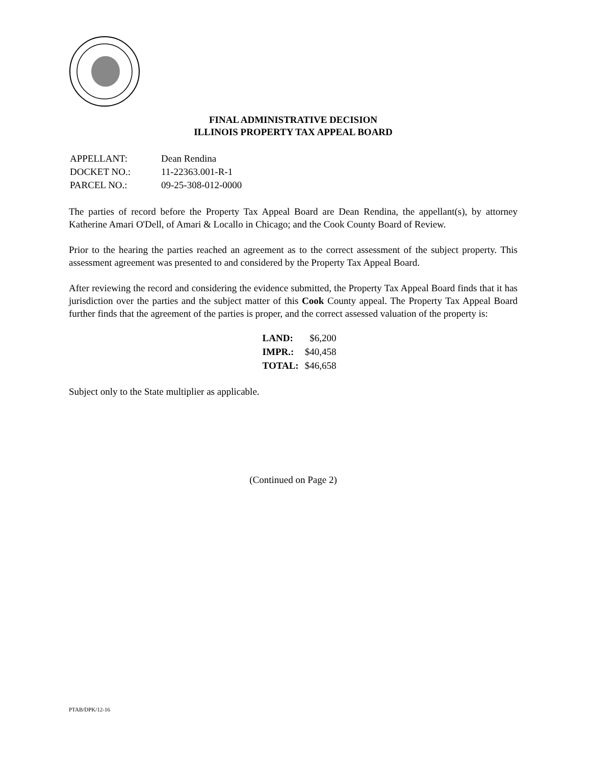FINAL ADMINISTRATIVE DECISION
ILLINOIS PROPERTY TAX APPEAL BOARD
| APPELLANT: | Dean Rendina |
| DOCKET NO.: | 11-22363.001-R-1 |
| PARCEL NO.: | 09-25-308-012-0000 |
The parties of record before the Property Tax Appeal Board are Dean Rendina, the appellant(s), by attorney Katherine Amari O'Dell, of Amari & Locallo in Chicago; and the Cook County Board of Review.
Prior to the hearing the parties reached an agreement as to the correct assessment of the subject property. This assessment agreement was presented to and considered by the Property Tax Appeal Board.
After reviewing the record and considering the evidence submitted, the Property Tax Appeal Board finds that it has jurisdiction over the parties and the subject matter of this Cook County appeal. The Property Tax Appeal Board further finds that the agreement of the parties is proper, and the correct assessed valuation of the property is:
| LAND: | $6,200 |
| IMPR.: | $40,458 |
| TOTAL: | $46,658 |
Subject only to the State multiplier as applicable.
(Continued on Page 2)
PTAB/DPK/12-16